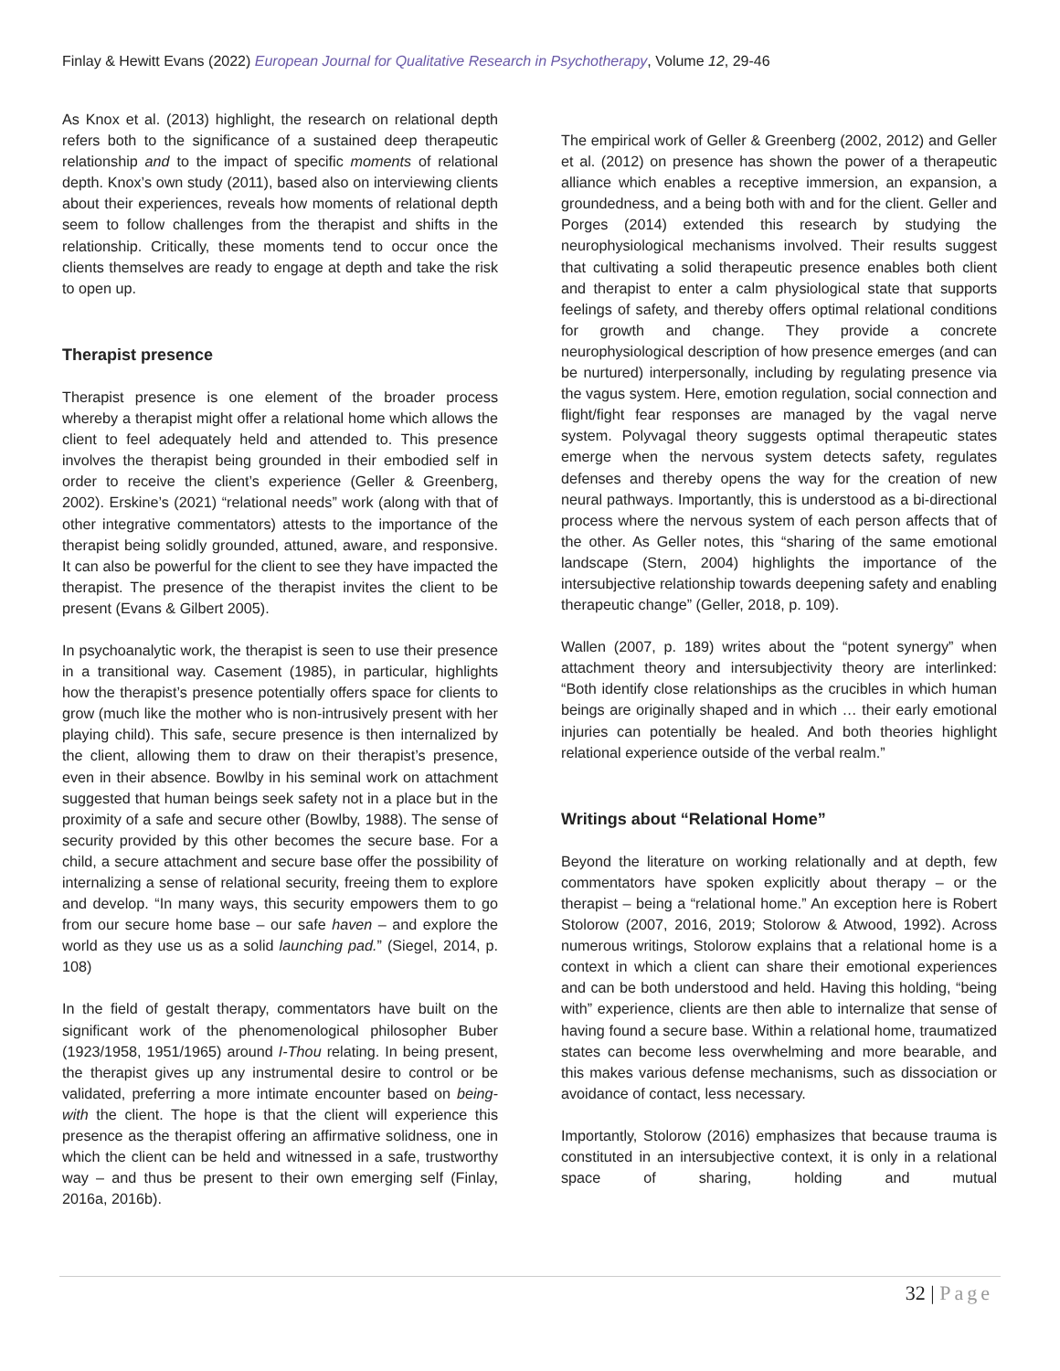Finlay & Hewitt Evans (2022) European Journal for Qualitative Research in Psychotherapy, Volume 12, 29-46
As Knox et al. (2013) highlight, the research on relational depth refers both to the significance of a sustained deep therapeutic relationship and to the impact of specific moments of relational depth. Knox’s own study (2011), based also on interviewing clients about their experiences, reveals how moments of relational depth seem to follow challenges from the therapist and shifts in the relationship. Critically, these moments tend to occur once the clients themselves are ready to engage at depth and take the risk to open up.
Therapist presence
Therapist presence is one element of the broader process whereby a therapist might offer a relational home which allows the client to feel adequately held and attended to. This presence involves the therapist being grounded in their embodied self in order to receive the client’s experience (Geller & Greenberg, 2002). Erskine’s (2021) “relational needs” work (along with that of other integrative commentators) attests to the importance of the therapist being solidly grounded, attuned, aware, and responsive. It can also be powerful for the client to see they have impacted the therapist. The presence of the therapist invites the client to be present (Evans & Gilbert 2005).
In psychoanalytic work, the therapist is seen to use their presence in a transitional way. Casement (1985), in particular, highlights how the therapist’s presence potentially offers space for clients to grow (much like the mother who is non-intrusively present with her playing child). This safe, secure presence is then internalized by the client, allowing them to draw on their therapist’s presence, even in their absence. Bowlby in his seminal work on attachment suggested that human beings seek safety not in a place but in the proximity of a safe and secure other (Bowlby, 1988). The sense of security provided by this other becomes the secure base. For a child, a secure attachment and secure base offer the possibility of internalizing a sense of relational security, freeing them to explore and develop. “In many ways, this security empowers them to go from our secure home base – our safe haven – and explore the world as they use us as a solid launching pad.” (Siegel, 2014, p. 108)
In the field of gestalt therapy, commentators have built on the significant work of the phenomenological philosopher Buber (1923/1958, 1951/1965) around I-Thou relating. In being present, the therapist gives up any instrumental desire to control or be validated, preferring a more intimate encounter based on being-with the client. The hope is that the client will experience this presence as the therapist offering an affirmative solidness, one in which the client can be held and witnessed in a safe, trustworthy way – and thus be present to their own emerging self (Finlay, 2016a, 2016b).
The empirical work of Geller & Greenberg (2002, 2012) and Geller et al. (2012) on presence has shown the power of a therapeutic alliance which enables a receptive immersion, an expansion, a groundedness, and a being both with and for the client. Geller and Porges (2014) extended this research by studying the neurophysiological mechanisms involved. Their results suggest that cultivating a solid therapeutic presence enables both client and therapist to enter a calm physiological state that supports feelings of safety, and thereby offers optimal relational conditions for growth and change. They provide a concrete neurophysiological description of how presence emerges (and can be nurtured) interpersonally, including by regulating presence via the vagus system. Here, emotion regulation, social connection and flight/fight fear responses are managed by the vagal nerve system. Polyvagal theory suggests optimal therapeutic states emerge when the nervous system detects safety, regulates defenses and thereby opens the way for the creation of new neural pathways. Importantly, this is understood as a bi-directional process where the nervous system of each person affects that of the other. As Geller notes, this “sharing of the same emotional landscape (Stern, 2004) highlights the importance of the intersubjective relationship towards deepening safety and enabling therapeutic change” (Geller, 2018, p. 109).
Wallen (2007, p. 189) writes about the “potent synergy” when attachment theory and intersubjectivity theory are interlinked: “Both identify close relationships as the crucibles in which human beings are originally shaped and in which … their early emotional injuries can potentially be healed. And both theories highlight relational experience outside of the verbal realm.”
Writings about “Relational Home”
Beyond the literature on working relationally and at depth, few commentators have spoken explicitly about therapy – or the therapist – being a “relational home.” An exception here is Robert Stolorow (2007, 2016, 2019; Stolorow & Atwood, 1992). Across numerous writings, Stolorow explains that a relational home is a context in which a client can share their emotional experiences and can be both understood and held. Having this holding, “being with” experience, clients are then able to internalize that sense of having found a secure base. Within a relational home, traumatized states can become less overwhelming and more bearable, and this makes various defense mechanisms, such as dissociation or avoidance of contact, less necessary.
Importantly, Stolorow (2016) emphasizes that because trauma is constituted in an intersubjective context, it is only in a relational space of sharing, holding and mutual
32 | Page